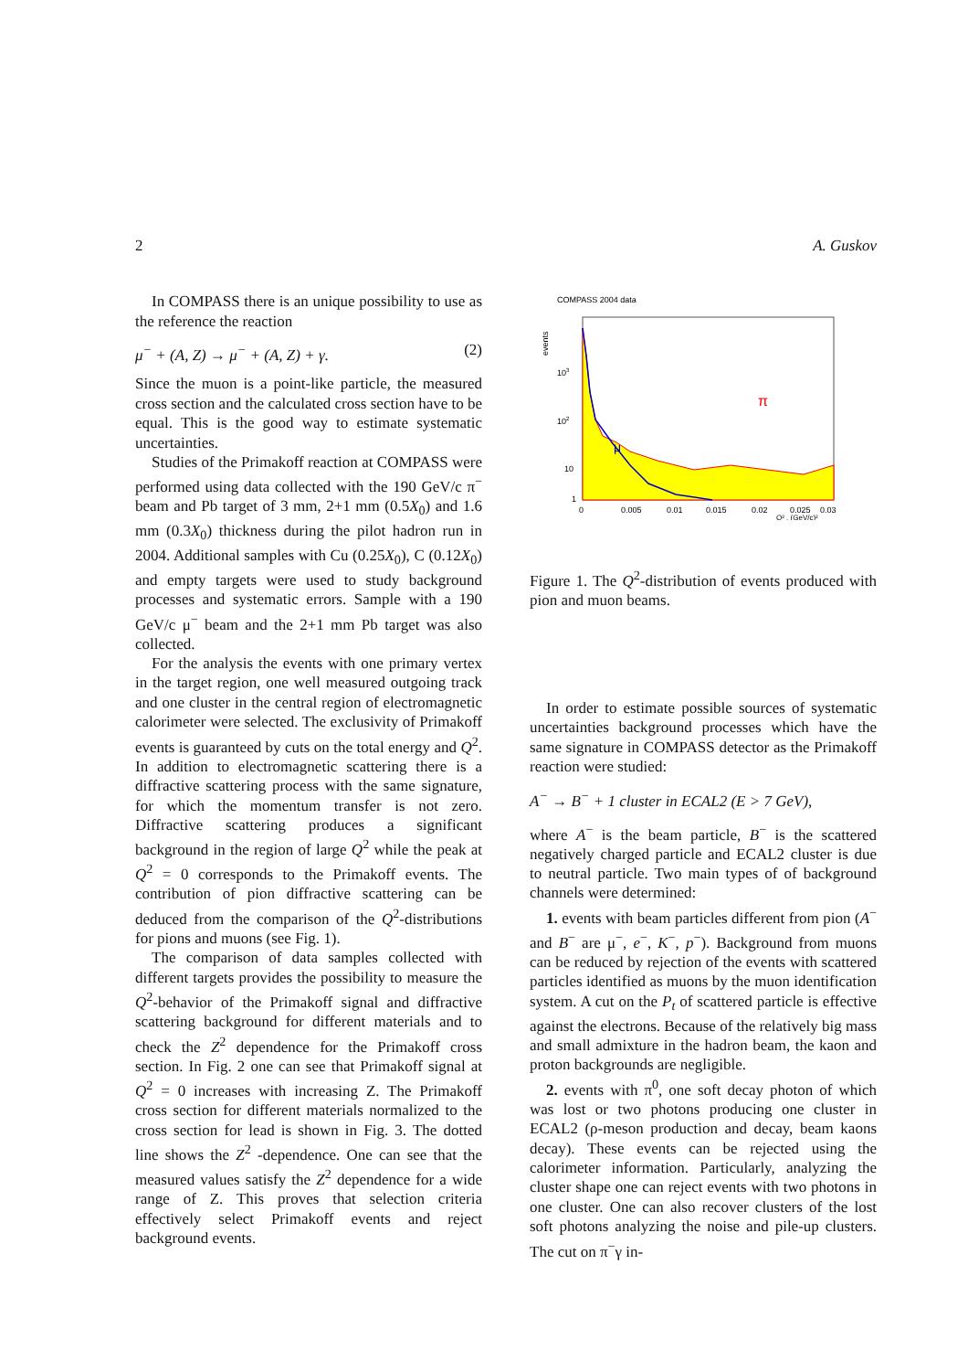2 A. Guskov
In COMPASS there is an unique possibility to use as the reference the reaction
μ<sup>−</sup> + (A, Z) → μ<sup>−</sup> + (A, Z) + γ. (2)
Since the muon is a point-like particle, the measured cross section and the calculated cross section have to be equal. This is the good way to estimate systematic uncertainties.
Studies of the Primakoff reaction at COMPASS were performed using data collected with the 190 GeV/c π<sup>−</sup> beam and Pb target of 3 mm, 2+1 mm (0.5X<sub>0</sub>) and 1.6 mm (0.3X<sub>0</sub>) thickness during the pilot hadron run in 2004. Additional samples with Cu (0.25X<sub>0</sub>), C (0.12X<sub>0</sub>) and empty targets were used to study background processes and systematic errors. Sample with a 190 GeV/c μ<sup>−</sup> beam and the 2+1 mm Pb target was also collected.
For the analysis the events with one primary vertex in the target region, one well measured outgoing track and one cluster in the central region of electromagnetic calorimeter were selected. The exclusivity of Primakoff events is guaranteed by cuts on the total energy and Q<sup>2</sup>. In addition to electromagnetic scattering there is a diffractive scattering process with the same signature, for which the momentum transfer is not zero. Diffractive scattering produces a significant background in the region of large Q<sup>2</sup> while the peak at Q<sup>2</sup> = 0 corresponds to the Primakoff events. The contribution of pion diffractive scattering can be deduced from the comparison of the Q<sup>2</sup>-distributions for pions and muons (see Fig. 1).
The comparison of data samples collected with different targets provides the possibility to measure the Q<sup>2</sup>-behavior of the Primakoff signal and diffractive scattering background for different materials and to check the Z<sup>2</sup> dependence for the Primakoff cross section. In Fig. 2 one can see that Primakoff signal at Q<sup>2</sup> = 0 increases with increasing Z. The Primakoff cross section for different materials normalized to the cross section for lead is shown in Fig. 3. The dotted line shows the Z<sup>2</sup> -dependence. One can see that the measured values satisfy the Z<sup>2</sup> dependence for a wide range of Z. This proves that selection criteria effectively select Primakoff events and reject background events.
COMPASS 2004 data
events
π
μ
103
102
10
1
0
0.005
0.01
0.015
0.02
0.025
0.03
Q² , (GeV/c)²
Figure 1. The Q<sup>2</sup>-distribution of events produced with pion and muon beams.
In order to estimate possible sources of systematic uncertainties background processes which have the same signature in COMPASS detector as the Primakoff reaction were studied:
A<sup>−</sup> → B<sup>−</sup> + 1 cluster in ECAL2 (E > 7 GeV),
where A<sup>−</sup> is the beam particle, B<sup>−</sup> is the scattered negatively charged particle and ECAL2 cluster is due to neutral particle. Two main types of of background channels were determined:
1. events with beam particles different from pion (A<sup>−</sup> and B<sup>−</sup> are μ<sup>−</sup>, e<sup>−</sup>, K<sup>−</sup>, p<sup>−</sup>). Background from muons can be reduced by rejection of the events with scattered particles identified as muons by the muon identification system. A cut on the P<sub>t</sub> of scattered particle is effective against the electrons. Because of the relatively big mass and small admixture in the hadron beam, the kaon and proton backgrounds are negligible.
2. events with π<sup>0</sup>, one soft decay photon of which was lost or two photons producing one cluster in ECAL2 (ρ-meson production and decay, beam kaons decay). These events can be rejected using the calorimeter information. Particularly, analyzing the cluster shape one can reject events with two photons in one cluster. One can also recover clusters of the lost soft photons analyzing the noise and pile-up clusters. The cut on π<sup>−</sup>γ in-